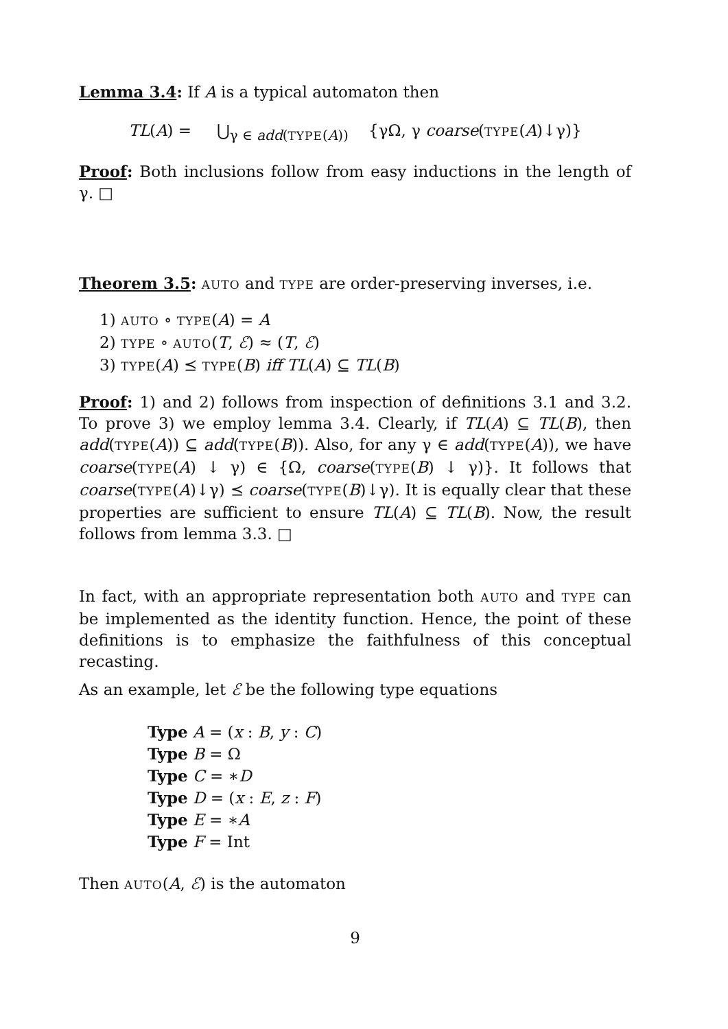Lemma 3.4: If A is a typical automaton then
TL(A) = ⋃<sub>γ ∈ add(TYPE(A))</sub> {γΩ, γ coarse(TYPE(A)↓γ)}
Proof: Both inclusions follow from easy inductions in the length of γ. □
Theorem 3.5: AUTO and TYPE are order-preserving inverses, i.e.
1) AUTO ∘ TYPE(A) = A
2) TYPE ∘ AUTO(T, ℰ) ≈ (T, ℰ)
3) TYPE(A) ⪯ TYPE(B) iff TL(A) ⊆ TL(B)
Proof: 1) and 2) follows from inspection of definitions 3.1 and 3.2. To prove 3) we employ lemma 3.4. Clearly, if TL(A) ⊆ TL(B), then add(TYPE(A)) ⊆ add(TYPE(B)). Also, for any γ ∈ add(TYPE(A)), we have coarse(TYPE(A) ↓ γ) ∈ {Ω, coarse(TYPE(B) ↓ γ)}. It follows that coarse(TYPE(A)↓γ) ⪯ coarse(TYPE(B)↓γ). It is equally clear that these properties are sufficient to ensure TL(A) ⊆ TL(B). Now, the result follows from lemma 3.3. □
In fact, with an appropriate representation both AUTO and TYPE can be implemented as the identity function. Hence, the point of these definitions is to emphasize the faithfulness of this conceptual recasting.
As an example, let ℰ be the following type equations
Type A = (x : B, y : C)
Type B = Ω
Type C = ∗D
Type D = (x : E, z : F)
Type E = ∗A
Type F = Int
Then AUTO(A, ℰ) is the automaton
9